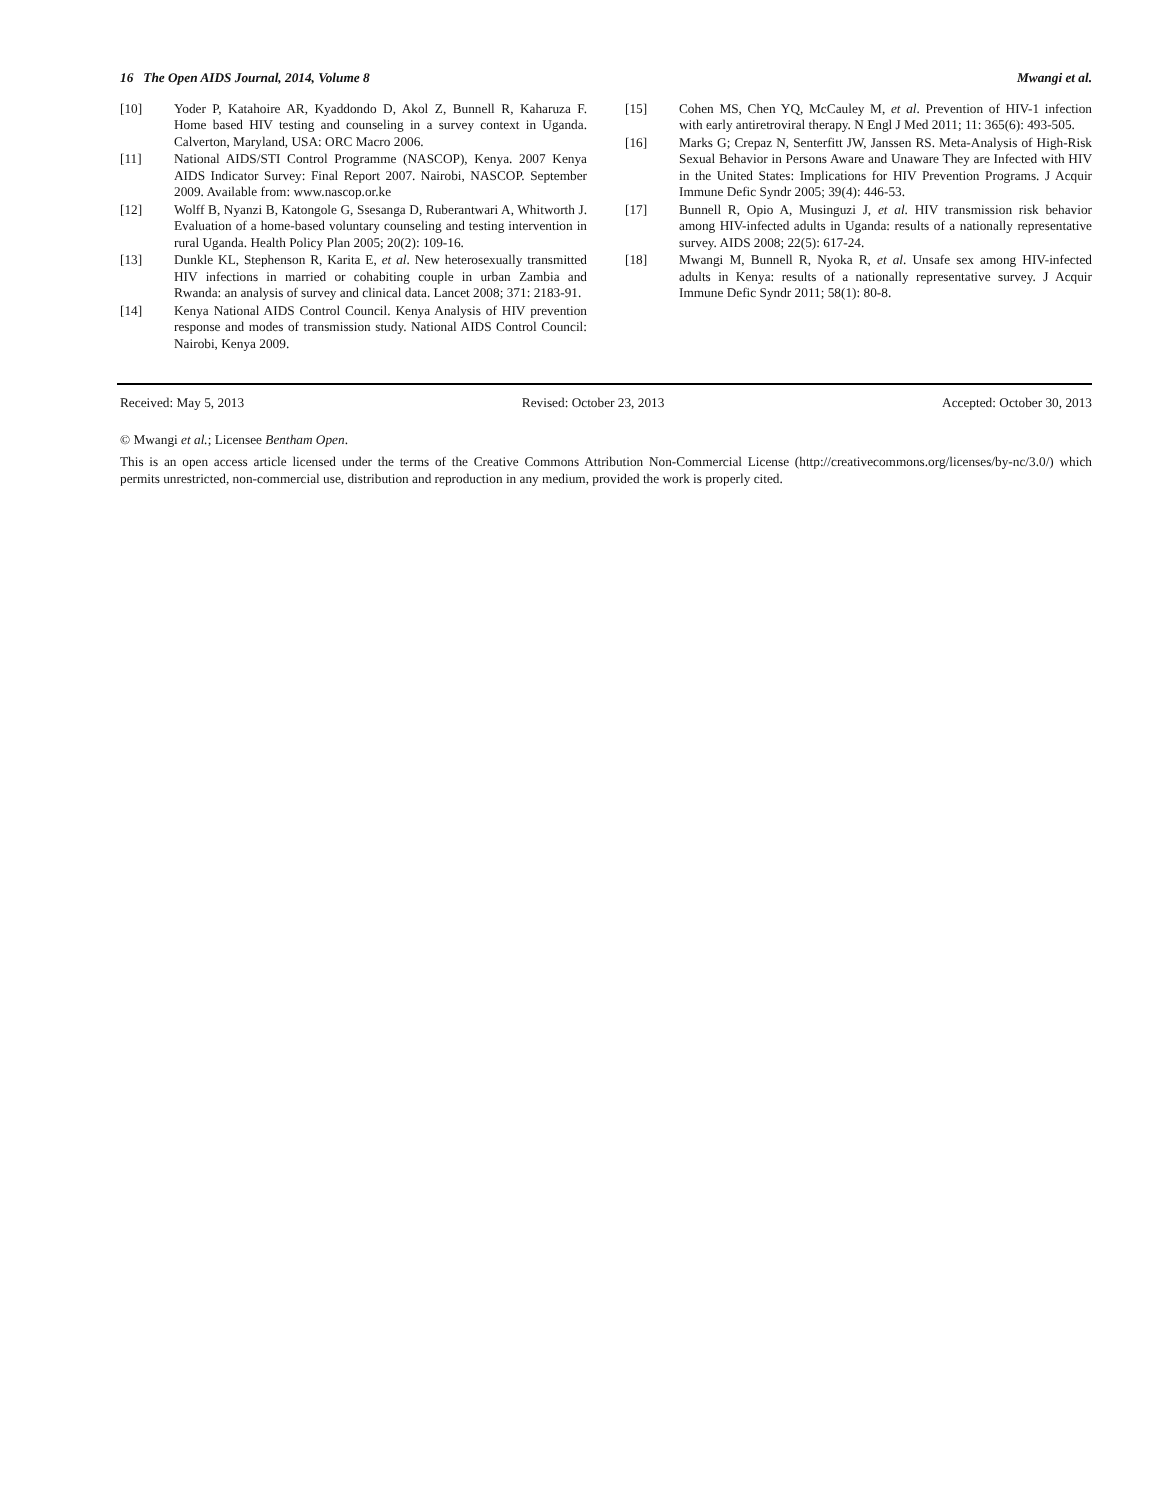16 The Open AIDS Journal, 2014, Volume 8 Mwangi et al.
[10] Yoder P, Katahoire AR, Kyaddondo D, Akol Z, Bunnell R, Kaharuza F. Home based HIV testing and counseling in a survey context in Uganda. Calverton, Maryland, USA: ORC Macro 2006.
[11] National AIDS/STI Control Programme (NASCOP), Kenya. 2007 Kenya AIDS Indicator Survey: Final Report 2007. Nairobi, NASCOP. September 2009. Available from: www.nascop.or.ke
[12] Wolff B, Nyanzi B, Katongole G, Ssesanga D, Ruberantwari A, Whitworth J. Evaluation of a home-based voluntary counseling and testing intervention in rural Uganda. Health Policy Plan 2005; 20(2): 109-16.
[13] Dunkle KL, Stephenson R, Karita E, et al. New heterosexually transmitted HIV infections in married or cohabiting couple in urban Zambia and Rwanda: an analysis of survey and clinical data. Lancet 2008; 371: 2183-91.
[14] Kenya National AIDS Control Council. Kenya Analysis of HIV prevention response and modes of transmission study. National AIDS Control Council: Nairobi, Kenya 2009.
[15] Cohen MS, Chen YQ, McCauley M, et al. Prevention of HIV-1 infection with early antiretroviral therapy. N Engl J Med 2011; 11: 365(6): 493-505.
[16] Marks G; Crepaz N, Senterfitt JW, Janssen RS. Meta-Analysis of High-Risk Sexual Behavior in Persons Aware and Unaware They are Infected with HIV in the United States: Implications for HIV Prevention Programs. J Acquir Immune Defic Syndr 2005; 39(4): 446-53.
[17] Bunnell R, Opio A, Musinguzi J, et al. HIV transmission risk behavior among HIV-infected adults in Uganda: results of a nationally representative survey. AIDS 2008; 22(5): 617-24.
[18] Mwangi M, Bunnell R, Nyoka R, et al. Unsafe sex among HIV-infected adults in Kenya: results of a nationally representative survey. J Acquir Immune Defic Syndr 2011; 58(1): 80-8.
Received: May 5, 2013 Revised: October 23, 2013 Accepted: October 30, 2013
© Mwangi et al.; Licensee Bentham Open.
This is an open access article licensed under the terms of the Creative Commons Attribution Non-Commercial License (http://creativecommons.org/licenses/by-nc/3.0/) which permits unrestricted, non-commercial use, distribution and reproduction in any medium, provided the work is properly cited.